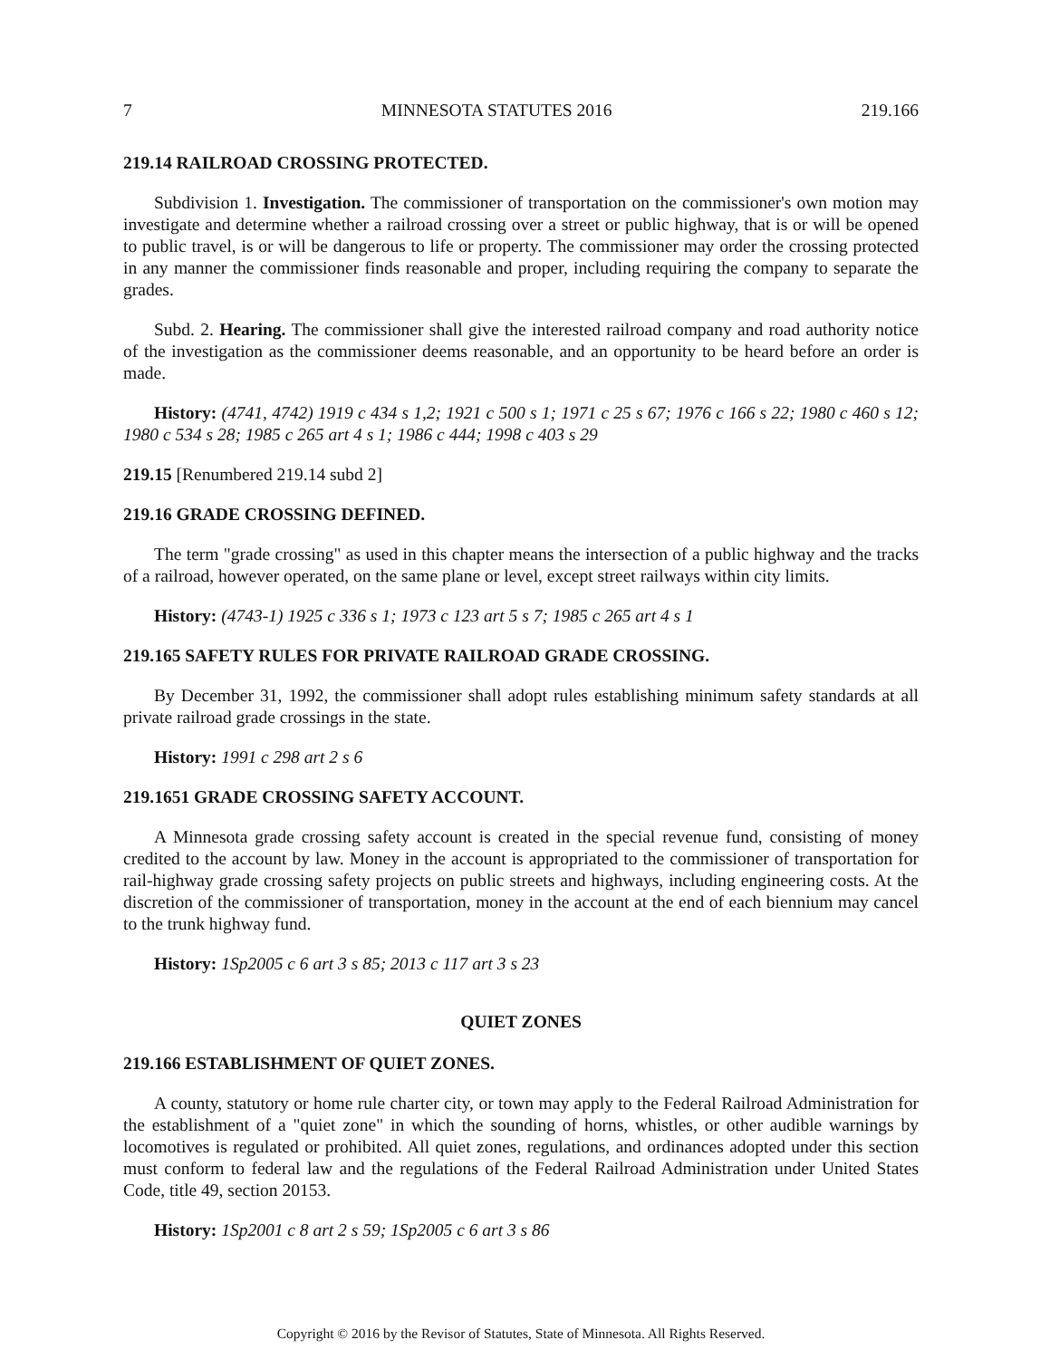7 MINNESOTA STATUTES 2016 219.166
219.14 RAILROAD CROSSING PROTECTED.
Subdivision 1. Investigation. The commissioner of transportation on the commissioner's own motion may investigate and determine whether a railroad crossing over a street or public highway, that is or will be opened to public travel, is or will be dangerous to life or property. The commissioner may order the crossing protected in any manner the commissioner finds reasonable and proper, including requiring the company to separate the grades.
Subd. 2. Hearing. The commissioner shall give the interested railroad company and road authority notice of the investigation as the commissioner deems reasonable, and an opportunity to be heard before an order is made.
History: (4741, 4742) 1919 c 434 s 1,2; 1921 c 500 s 1; 1971 c 25 s 67; 1976 c 166 s 22; 1980 c 460 s 12; 1980 c 534 s 28; 1985 c 265 art 4 s 1; 1986 c 444; 1998 c 403 s 29
219.15 [Renumbered 219.14 subd 2]
219.16 GRADE CROSSING DEFINED.
The term "grade crossing" as used in this chapter means the intersection of a public highway and the tracks of a railroad, however operated, on the same plane or level, except street railways within city limits.
History: (4743-1) 1925 c 336 s 1; 1973 c 123 art 5 s 7; 1985 c 265 art 4 s 1
219.165 SAFETY RULES FOR PRIVATE RAILROAD GRADE CROSSING.
By December 31, 1992, the commissioner shall adopt rules establishing minimum safety standards at all private railroad grade crossings in the state.
History: 1991 c 298 art 2 s 6
219.1651 GRADE CROSSING SAFETY ACCOUNT.
A Minnesota grade crossing safety account is created in the special revenue fund, consisting of money credited to the account by law. Money in the account is appropriated to the commissioner of transportation for rail-highway grade crossing safety projects on public streets and highways, including engineering costs. At the discretion of the commissioner of transportation, money in the account at the end of each biennium may cancel to the trunk highway fund.
History: 1Sp2005 c 6 art 3 s 85; 2013 c 117 art 3 s 23
QUIET ZONES
219.166 ESTABLISHMENT OF QUIET ZONES.
A county, statutory or home rule charter city, or town may apply to the Federal Railroad Administration for the establishment of a "quiet zone" in which the sounding of horns, whistles, or other audible warnings by locomotives is regulated or prohibited. All quiet zones, regulations, and ordinances adopted under this section must conform to federal law and the regulations of the Federal Railroad Administration under United States Code, title 49, section 20153.
History: 1Sp2001 c 8 art 2 s 59; 1Sp2005 c 6 art 3 s 86
Copyright © 2016 by the Revisor of Statutes, State of Minnesota. All Rights Reserved.